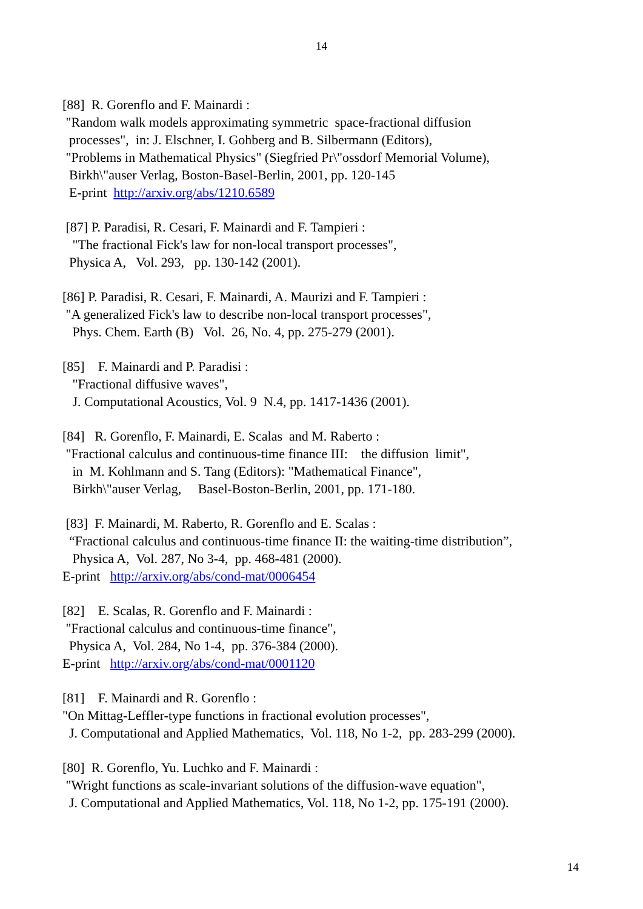14
[88] R. Gorenflo and F. Mainardi : "Random walk models approximating symmetric space-fractional diffusion processes", in: J. Elschner, I. Gohberg and B. Silbermann (Editors), "Problems in Mathematical Physics" (Siegfried Pr\"ossdorf Memorial Volume), Birkh\"auser Verlag, Boston-Basel-Berlin, 2001, pp. 120-145 E-print http://arxiv.org/abs/1210.6589
[87] P. Paradisi, R. Cesari, F. Mainardi and F. Tampieri : "The fractional Fick's law for non-local transport processes", Physica A, Vol. 293, pp. 130-142 (2001).
[86] P. Paradisi, R. Cesari, F. Mainardi, A. Maurizi and F. Tampieri : "A generalized Fick's law to describe non-local transport processes", Phys. Chem. Earth (B) Vol. 26, No. 4, pp. 275-279 (2001).
[85] F. Mainardi and P. Paradisi : "Fractional diffusive waves", J. Computational Acoustics, Vol. 9 N.4, pp. 1417-1436 (2001).
[84] R. Gorenflo, F. Mainardi, E. Scalas and M. Raberto : "Fractional calculus and continuous-time finance III: the diffusion limit", in M. Kohlmann and S. Tang (Editors): "Mathematical Finance", Birkh\"auser Verlag, Basel-Boston-Berlin, 2001, pp. 171-180.
[83] F. Mainardi, M. Raberto, R. Gorenflo and E. Scalas : “Fractional calculus and continuous-time finance II: the waiting-time distribution”, Physica A, Vol. 287, No 3-4, pp. 468-481 (2000). E-print http://arxiv.org/abs/cond-mat/0006454
[82] E. Scalas, R. Gorenflo and F. Mainardi : "Fractional calculus and continuous-time finance", Physica A, Vol. 284, No 1-4, pp. 376-384 (2000). E-print http://arxiv.org/abs/cond-mat/0001120
[81] F. Mainardi and R. Gorenflo : "On Mittag-Leffler-type functions in fractional evolution processes", J. Computational and Applied Mathematics, Vol. 118, No 1-2, pp. 283-299 (2000).
[80] R. Gorenflo, Yu. Luchko and F. Mainardi : "Wright functions as scale-invariant solutions of the diffusion-wave equation", J. Computational and Applied Mathematics, Vol. 118, No 1-2, pp. 175-191 (2000).
14